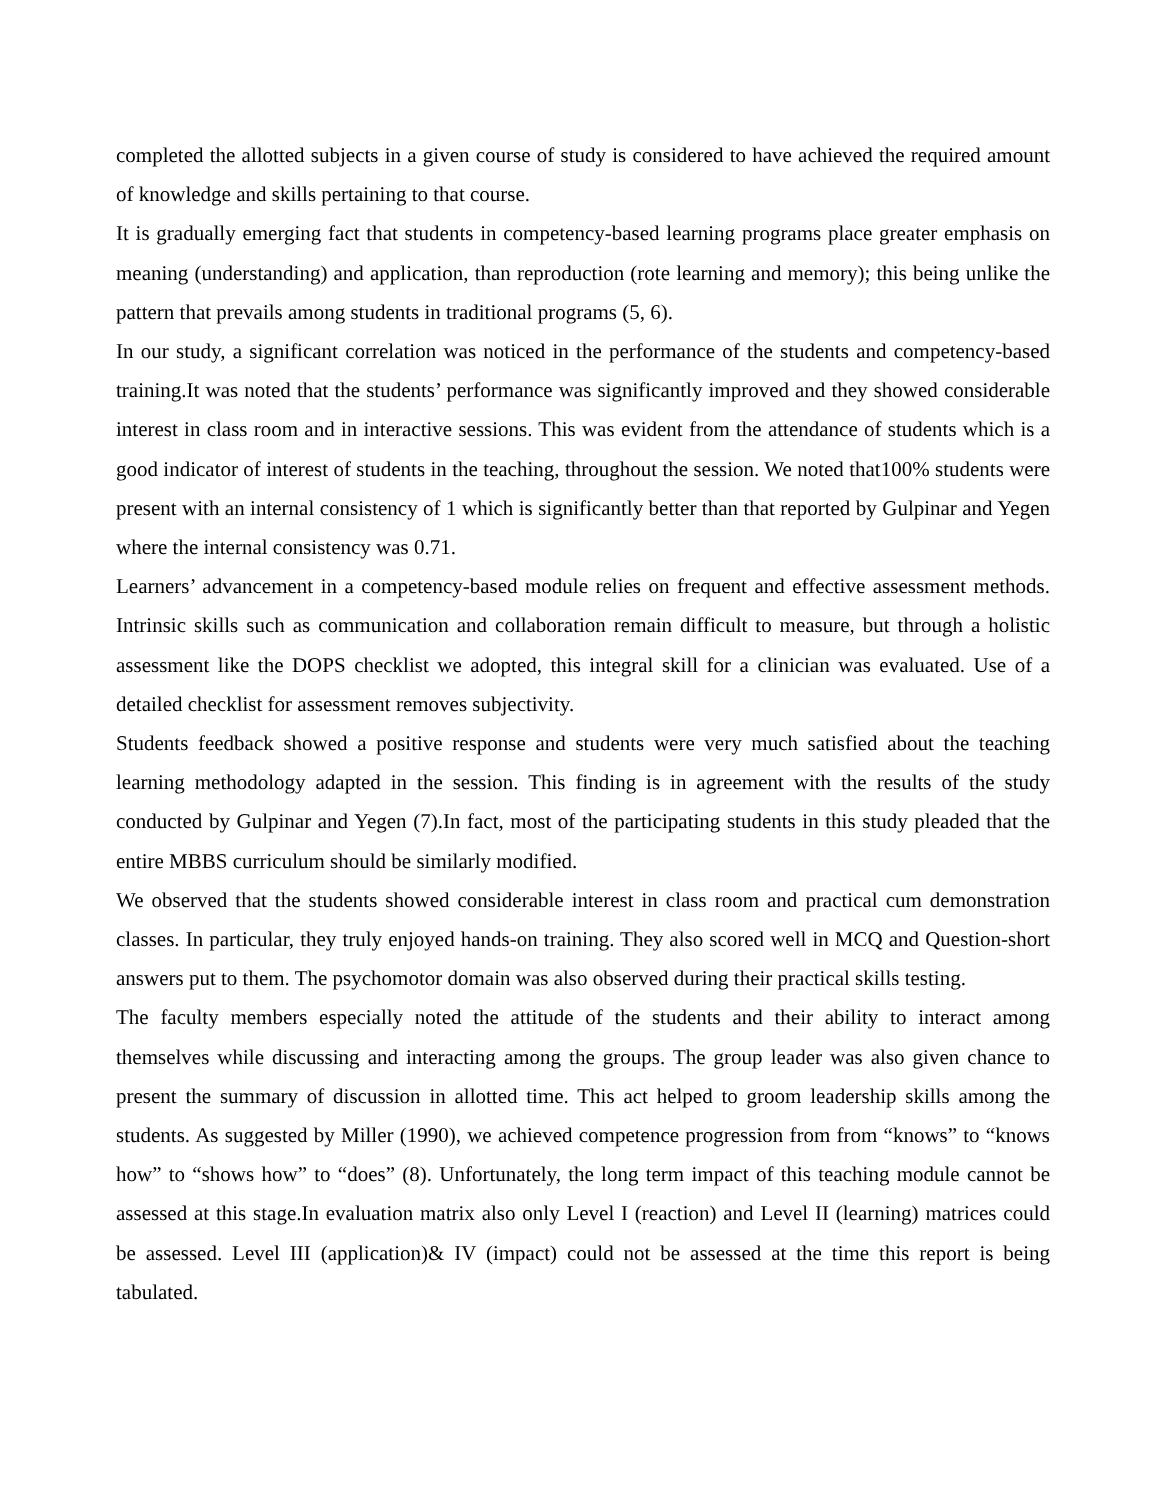completed the allotted subjects in a given course of study is considered to have achieved the required amount of knowledge and skills pertaining to that course.
It is gradually emerging fact that students in competency-based learning programs place greater emphasis on meaning (understanding) and application, than reproduction (rote learning and memory); this being unlike the pattern that prevails among students in traditional programs (5, 6).
In our study, a significant correlation was noticed in the performance of the students and competency-based training.It was noted that the students’ performance was significantly improved and they showed considerable interest in class room and in interactive sessions. This was evident from the attendance of students which is a good indicator of interest of students in the teaching, throughout the session. We noted that100% students were present with an internal consistency of 1 which is significantly better than that reported by Gulpinar and Yegen where the internal consistency was 0.71.
Learners’ advancement in a competency-based module relies on frequent and effective assessment methods. Intrinsic skills such as communication and collaboration remain difficult to measure, but through a holistic assessment like the DOPS checklist we adopted, this integral skill for a clinician was evaluated. Use of a detailed checklist for assessment removes subjectivity.
Students feedback showed a positive response and students were very much satisfied about the teaching learning methodology adapted in the session. This finding is in agreement with the results of the study conducted by Gulpinar and Yegen (7).In fact, most of the participating students in this study pleaded that the entire MBBS curriculum should be similarly modified.
We observed that the students showed considerable interest in class room and practical cum demonstration classes. In particular, they truly enjoyed hands-on training. They also scored well in MCQ and Question-short answers put to them. The psychomotor domain was also observed during their practical skills testing.
The faculty members especially noted the attitude of the students and their ability to interact among themselves while discussing and interacting among the groups. The group leader was also given chance to present the summary of discussion in allotted time. This act helped to groom leadership skills among the students. As suggested by Miller (1990), we achieved competence progression from from “knows” to “knows how” to “shows how” to “does” (8). Unfortunately, the long term impact of this teaching module cannot be assessed at this stage.In evaluation matrix also only Level I (reaction) and Level II (learning) matrices could be assessed. Level III (application)& IV (impact) could not be assessed at the time this report is being tabulated.